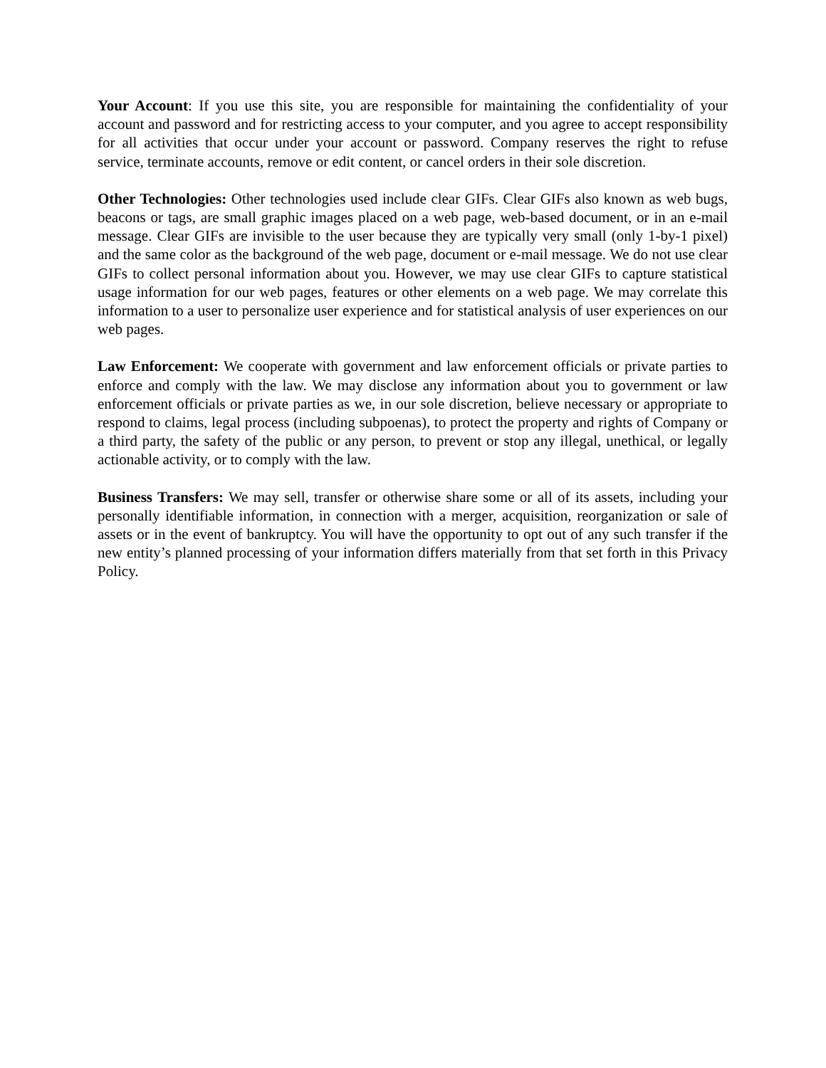Your Account: If you use this site, you are responsible for maintaining the confidentiality of your account and password and for restricting access to your computer, and you agree to accept responsibility for all activities that occur under your account or password. Company reserves the right to refuse service, terminate accounts, remove or edit content, or cancel orders in their sole discretion.
Other Technologies: Other technologies used include clear GIFs. Clear GIFs also known as web bugs, beacons or tags, are small graphic images placed on a web page, web-based document, or in an e-mail message. Clear GIFs are invisible to the user because they are typically very small (only 1-by-1 pixel) and the same color as the background of the web page, document or e-mail message. We do not use clear GIFs to collect personal information about you. However, we may use clear GIFs to capture statistical usage information for our web pages, features or other elements on a web page. We may correlate this information to a user to personalize user experience and for statistical analysis of user experiences on our web pages.
Law Enforcement: We cooperate with government and law enforcement officials or private parties to enforce and comply with the law. We may disclose any information about you to government or law enforcement officials or private parties as we, in our sole discretion, believe necessary or appropriate to respond to claims, legal process (including subpoenas), to protect the property and rights of Company or a third party, the safety of the public or any person, to prevent or stop any illegal, unethical, or legally actionable activity, or to comply with the law.
Business Transfers: We may sell, transfer or otherwise share some or all of its assets, including your personally identifiable information, in connection with a merger, acquisition, reorganization or sale of assets or in the event of bankruptcy. You will have the opportunity to opt out of any such transfer if the new entity’s planned processing of your information differs materially from that set forth in this Privacy Policy.